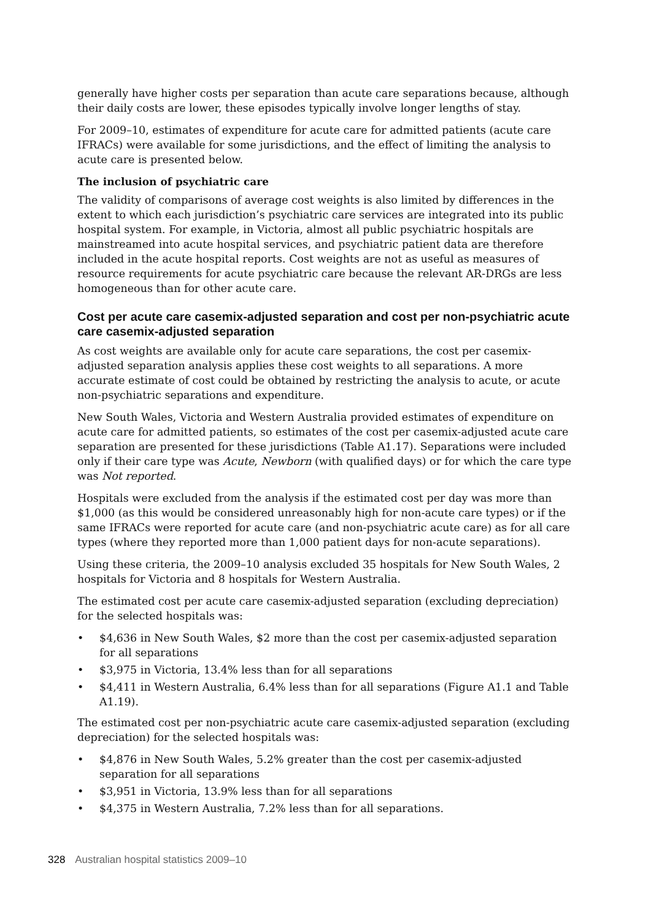generally have higher costs per separation than acute care separations because, although their daily costs are lower, these episodes typically involve longer lengths of stay.
For 2009–10, estimates of expenditure for acute care for admitted patients (acute care IFRACs) were available for some jurisdictions, and the effect of limiting the analysis to acute care is presented below.
The inclusion of psychiatric care
The validity of comparisons of average cost weights is also limited by differences in the extent to which each jurisdiction’s psychiatric care services are integrated into its public hospital system. For example, in Victoria, almost all public psychiatric hospitals are mainstreamed into acute hospital services, and psychiatric patient data are therefore included in the acute hospital reports. Cost weights are not as useful as measures of resource requirements for acute psychiatric care because the relevant AR-DRGs are less homogeneous than for other acute care.
Cost per acute care casemix-adjusted separation and cost per non-psychiatric acute care casemix-adjusted separation
As cost weights are available only for acute care separations, the cost per casemix-adjusted separation analysis applies these cost weights to all separations. A more accurate estimate of cost could be obtained by restricting the analysis to acute, or acute non-psychiatric separations and expenditure.
New South Wales, Victoria and Western Australia provided estimates of expenditure on acute care for admitted patients, so estimates of the cost per casemix-adjusted acute care separation are presented for these jurisdictions (Table A1.17). Separations were included only if their care type was Acute, Newborn (with qualified days) or for which the care type was Not reported.
Hospitals were excluded from the analysis if the estimated cost per day was more than $1,000 (as this would be considered unreasonably high for non-acute care types) or if the same IFRACs were reported for acute care (and non-psychiatric acute care) as for all care types (where they reported more than 1,000 patient days for non-acute separations).
Using these criteria, the 2009–10 analysis excluded 35 hospitals for New South Wales, 2 hospitals for Victoria and 8 hospitals for Western Australia.
The estimated cost per acute care casemix-adjusted separation (excluding depreciation) for the selected hospitals was:
• $4,636 in New South Wales, $2 more than the cost per casemix-adjusted separation for all separations
• $3,975 in Victoria, 13.4% less than for all separations
• $4,411 in Western Australia, 6.4% less than for all separations (Figure A1.1 and Table A1.19).
The estimated cost per non-psychiatric acute care casemix-adjusted separation (excluding depreciation) for the selected hospitals was:
• $4,876 in New South Wales, 5.2% greater than the cost per casemix-adjusted separation for all separations
• $3,951 in Victoria, 13.9% less than for all separations
• $4,375 in Western Australia, 7.2% less than for all separations.
328 Australian hospital statistics 2009–10